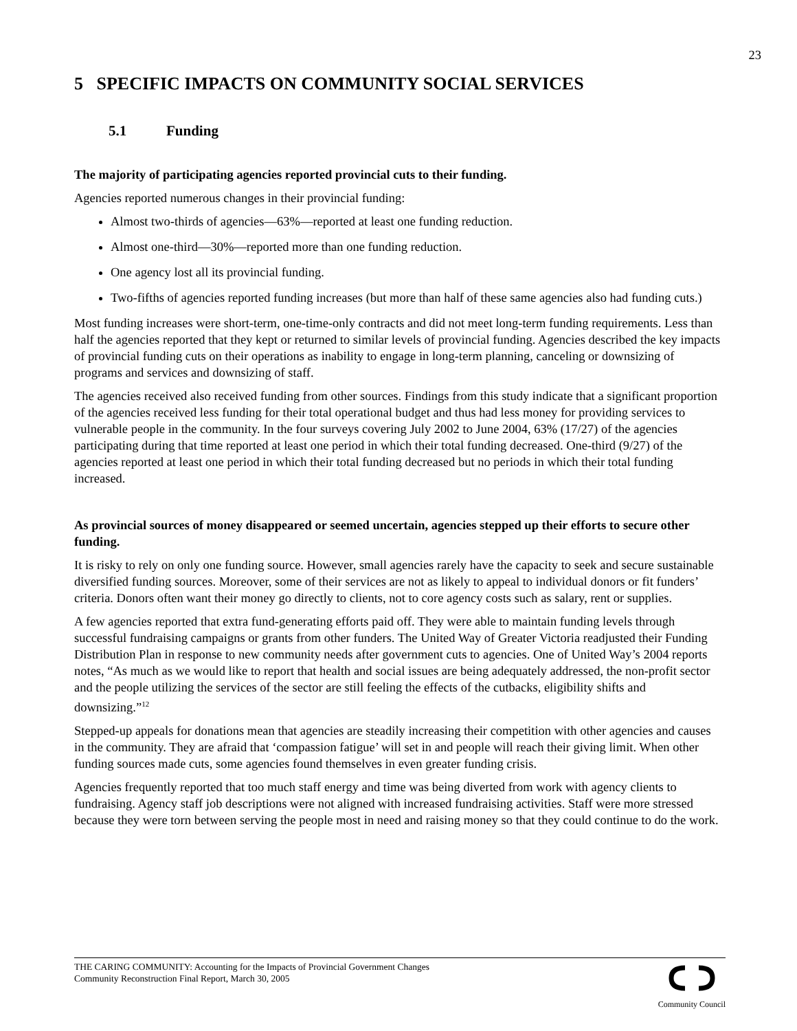23
5 SPECIFIC IMPACTS ON COMMUNITY SOCIAL SERVICES
5.1 Funding
The majority of participating agencies reported provincial cuts to their funding.
Agencies reported numerous changes in their provincial funding:
Almost two-thirds of agencies—63%—reported at least one funding reduction.
Almost one-third—30%—reported more than one funding reduction.
One agency lost all its provincial funding.
Two-fifths of agencies reported funding increases (but more than half of these same agencies also had funding cuts.)
Most funding increases were short-term, one-time-only contracts and did not meet long-term funding requirements. Less than half the agencies reported that they kept or returned to similar levels of provincial funding. Agencies described the key impacts of provincial funding cuts on their operations as inability to engage in long-term planning, canceling or downsizing of programs and services and downsizing of staff.
The agencies received also received funding from other sources. Findings from this study indicate that a significant proportion of the agencies received less funding for their total operational budget and thus had less money for providing services to vulnerable people in the community. In the four surveys covering July 2002 to June 2004, 63% (17/27) of the agencies participating during that time reported at least one period in which their total funding decreased. One-third (9/27) of the agencies reported at least one period in which their total funding decreased but no periods in which their total funding increased.
As provincial sources of money disappeared or seemed uncertain, agencies stepped up their efforts to secure other funding.
It is risky to rely on only one funding source. However, small agencies rarely have the capacity to seek and secure sustainable diversified funding sources. Moreover, some of their services are not as likely to appeal to individual donors or fit funders’ criteria. Donors often want their money go directly to clients, not to core agency costs such as salary, rent or supplies.
A few agencies reported that extra fund-generating efforts paid off. They were able to maintain funding levels through successful fundraising campaigns or grants from other funders. The United Way of Greater Victoria readjusted their Funding Distribution Plan in response to new community needs after government cuts to agencies. One of United Way’s 2004 reports notes, “As much as we would like to report that health and social issues are being adequately addressed, the non-profit sector and the people utilizing the services of the sector are still feeling the effects of the cutbacks, eligibility shifts and downsizing.”<sup>12</sup>
Stepped-up appeals for donations mean that agencies are steadily increasing their competition with other agencies and causes in the community. They are afraid that ‘compassion fatigue’ will set in and people will reach their giving limit. When other funding sources made cuts, some agencies found themselves in even greater funding crisis.
Agencies frequently reported that too much staff energy and time was being diverted from work with agency clients to fundraising. Agency staff job descriptions were not aligned with increased fundraising activities. Staff were more stressed because they were torn between serving the people most in need and raising money so that they could continue to do the work.
THE CARING COMMUNITY: Accounting for the Impacts of Provincial Government Changes
Community Reconstruction Final Report, March 30, 2005
Community Council